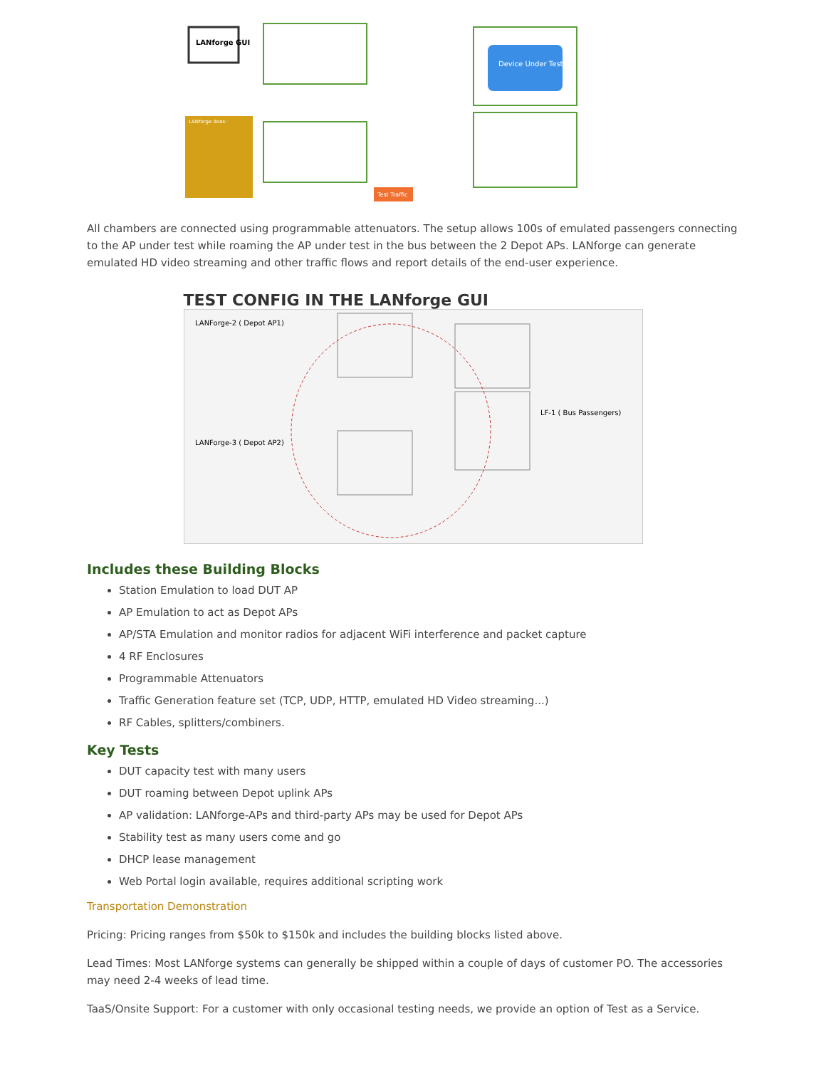LANforge GUI
LANforge does:
Device Under Test
Test Traffic
All chambers are connected using programmable attenuators. The setup allows 100s of emulated passengers connecting to the AP under test while roaming the AP under test in the bus between the 2 Depot APs. LANforge can generate emulated HD video streaming and other traffic flows and report details of the end-user experience.
TEST CONFIG IN THE LANforge GUI
LANForge-2 ( Depot AP1)
LANForge-3 ( Depot AP2)
LF-1 ( Bus Passengers)
Includes these Building Blocks
Station Emulation to load DUT AP
AP Emulation to act as Depot APs
AP/STA Emulation and monitor radios for adjacent WiFi interference and packet capture
4 RF Enclosures
Programmable Attenuators
Traffic Generation feature set (TCP, UDP, HTTP, emulated HD Video streaming...)
RF Cables, splitters/combiners.
Key Tests
DUT capacity test with many users
DUT roaming between Depot uplink APs
AP validation: LANforge-APs and third-party APs may be used for Depot APs
Stability test as many users come and go
DHCP lease management
Web Portal login available, requires additional scripting work
Transportation Demonstration
Pricing: Pricing ranges from $50k to $150k and includes the building blocks listed above.
Lead Times: Most LANforge systems can generally be shipped within a couple of days of customer PO. The accessories may need 2-4 weeks of lead time.
TaaS/Onsite Support: For a customer with only occasional testing needs, we provide an option of Test as a Service.